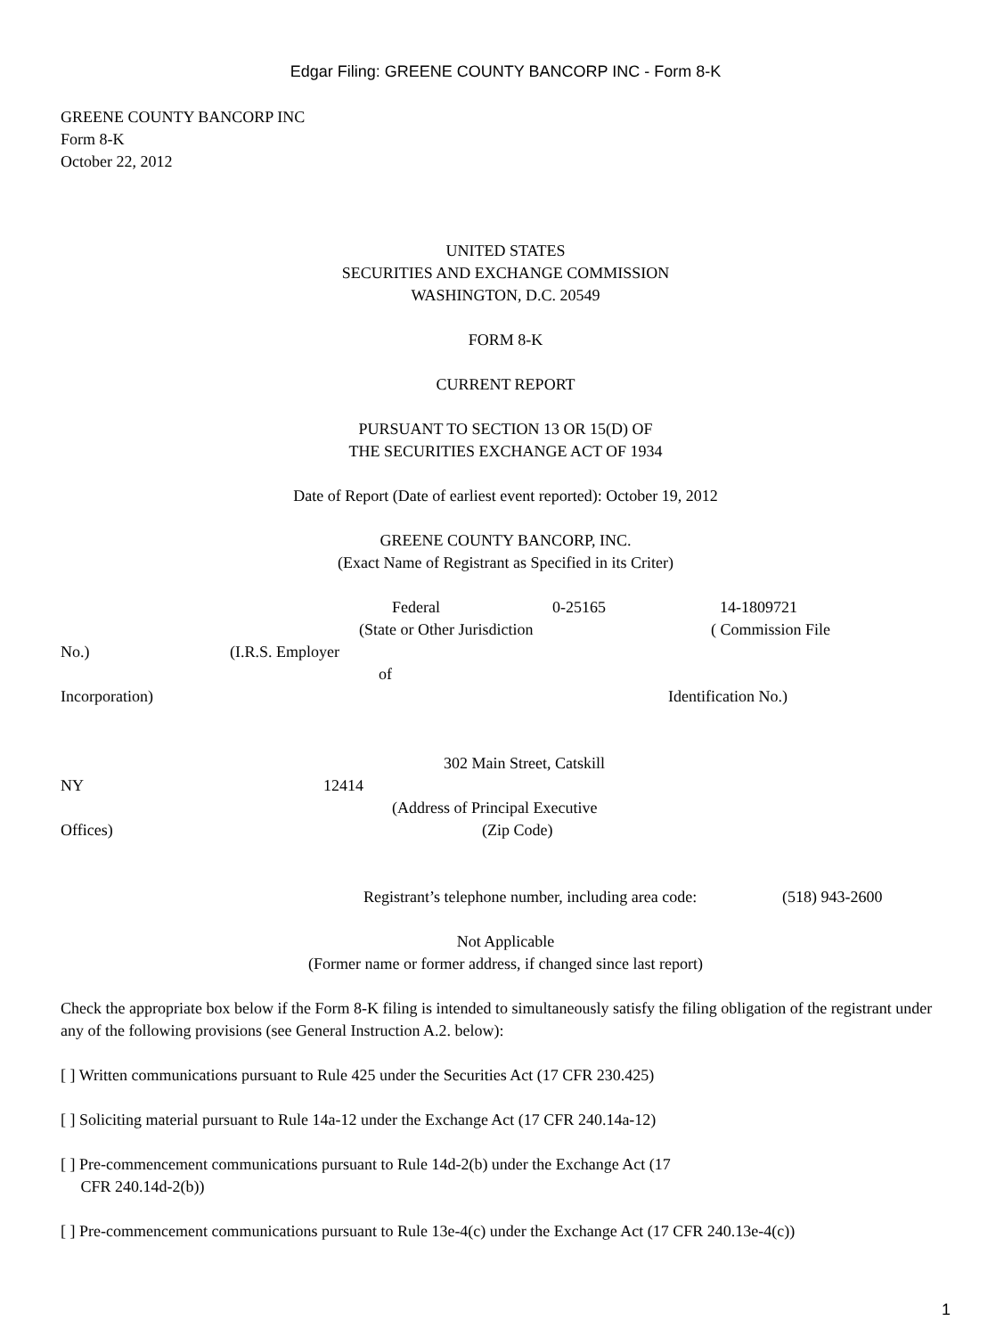Edgar Filing: GREENE COUNTY BANCORP INC - Form 8-K
GREENE COUNTY BANCORP INC
Form 8-K
October 22, 2012
UNITED STATES
SECURITIES AND EXCHANGE COMMISSION
WASHINGTON, D.C. 20549
FORM 8-K
CURRENT REPORT
PURSUANT TO SECTION 13 OR 15(D) OF
THE SECURITIES EXCHANGE ACT OF 1934
Date of Report (Date of earliest event reported): October 19, 2012
GREENE COUNTY BANCORP, INC.
(Exact Name of Registrant as Specified in its Criter)
Federal 0-25165 14-1809721
(State or Other Jurisdiction ( Commission File
No.) (I.R.S. Employer
of
Incorporation) Identification No.)
302 Main Street, Catskill
NY 12414
(Address of Principal Executive
Offices) (Zip Code)
Registrant’s telephone number, including area code: (518) 943-2600
Not Applicable
(Former name or former address, if changed since last report)
Check the appropriate box below if the Form 8-K filing is intended to simultaneously satisfy the filing obligation of the registrant under any of the following provisions (see General Instruction A.2. below):
[ ] Written communications pursuant to Rule 425 under the Securities Act (17 CFR 230.425)
[ ] Soliciting material pursuant to Rule 14a-12 under the Exchange Act (17 CFR 240.14a-12)
[ ] Pre-commencement communications pursuant to Rule 14d-2(b) under the Exchange Act (17
CFR 240.14d-2(b))
[ ] Pre-commencement communications pursuant to Rule 13e-4(c) under the Exchange Act (17 CFR 240.13e-4(c))
1